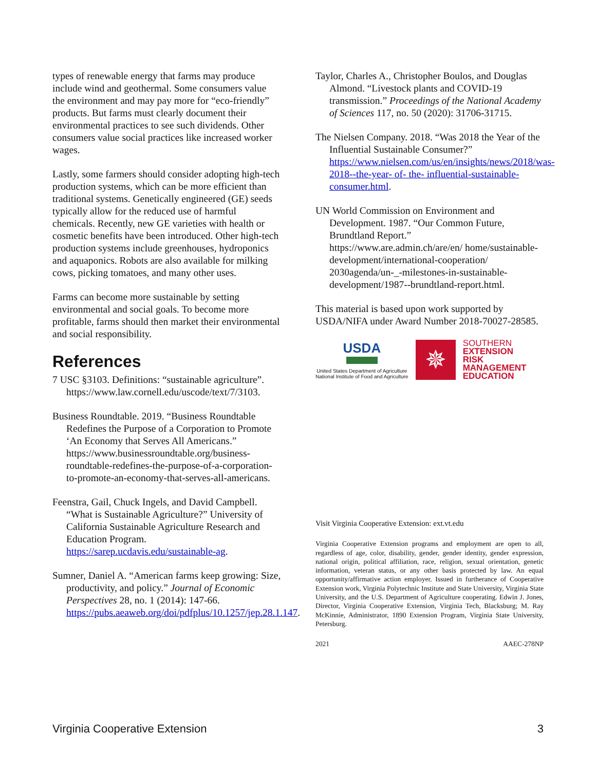types of renewable energy that farms may produce include wind and geothermal. Some consumers value the environment and may pay more for “eco-friendly” products. But farms must clearly document their environmental practices to see such dividends. Other consumers value social practices like increased worker wages.
Lastly, some farmers should consider adopting high-tech production systems, which can be more efficient than traditional systems. Genetically engineered (GE) seeds typically allow for the reduced use of harmful chemicals. Recently, new GE varieties with health or cosmetic benefits have been introduced. Other high-tech production systems include greenhouses, hydroponics and aquaponics. Robots are also available for milking cows, picking tomatoes, and many other uses.
Farms can become more sustainable by setting environmental and social goals. To become more profitable, farms should then market their environmental and social responsibility.
References
7 USC §3103. Definitions: “sustainable agriculture”. https://www.law.cornell.edu/uscode/text/7/3103.
Business Roundtable. 2019. “Business Roundtable Redefines the Purpose of a Corporation to Promote ‘An Economy that Serves All Americans.” https://www.businessroundtable.org/business-roundtable-redefines-the-purpose-of-a-corporation-to-promote-an-economy-that-serves-all-americans.
Feenstra, Gail, Chuck Ingels, and David Campbell. “What is Sustainable Agriculture?” University of California Sustainable Agriculture Research and Education Program. https://sarep.ucdavis.edu/sustainable-ag.
Sumner, Daniel A. “American farms keep growing: Size, productivity, and policy.” Journal of Economic Perspectives 28, no. 1 (2014): 147-66. https://pubs.aeaweb.org/doi/pdfplus/10.1257/jep.28.1.147.
Taylor, Charles A., Christopher Boulos, and Douglas Almond. “Livestock plants and COVID-19 transmission.” Proceedings of the National Academy of Sciences 117, no. 50 (2020): 31706-31715.
The Nielsen Company. 2018. “Was 2018 the Year of the Influential Sustainable Consumer?” https://www.nielsen.com/us/en/insights/news/2018/was-2018--the-year- of- the- influential-sustainable- consumer.html.
UN World Commission on Environment and Development. 1987. “Our Common Future, Brundtland Report.” https://www.are.admin.ch/are/en/ home/sustainable-development/international-cooperation/ 2030agenda/un-_-milestones-in-sustainable-development/1987--brundtland-report.html.
This material is based upon work supported by USDA/NIFA under Award Number 2018-70027-28585.
USDA
United States Department of Agriculture
National Institute of Food and Agriculture
✵
SOUTHERN
EXTENSION
RISK
MANAGEMENT
EDUCATION
Visit Virginia Cooperative Extension: ext.vt.edu
Virginia Cooperative Extension programs and employment are open to all, regardless of age, color, disability, gender, gender identity, gender expression, national origin, political affiliation, race, religion, sexual orientation, genetic information, veteran status, or any other basis protected by law. An equal opportunity/affirmative action employer. Issued in furtherance of Cooperative Extension work, Virginia Polytechnic Institute and State University, Virginia State University, and the U.S. Department of Agriculture cooperating. Edwin J. Jones, Director, Virginia Cooperative Extension, Virginia Tech, Blacksburg; M. Ray McKinnie, Administrator, 1890 Extension Program, Virginia State University, Petersburg.
2021 AAEC-278NP
Virginia Cooperative Extension 3